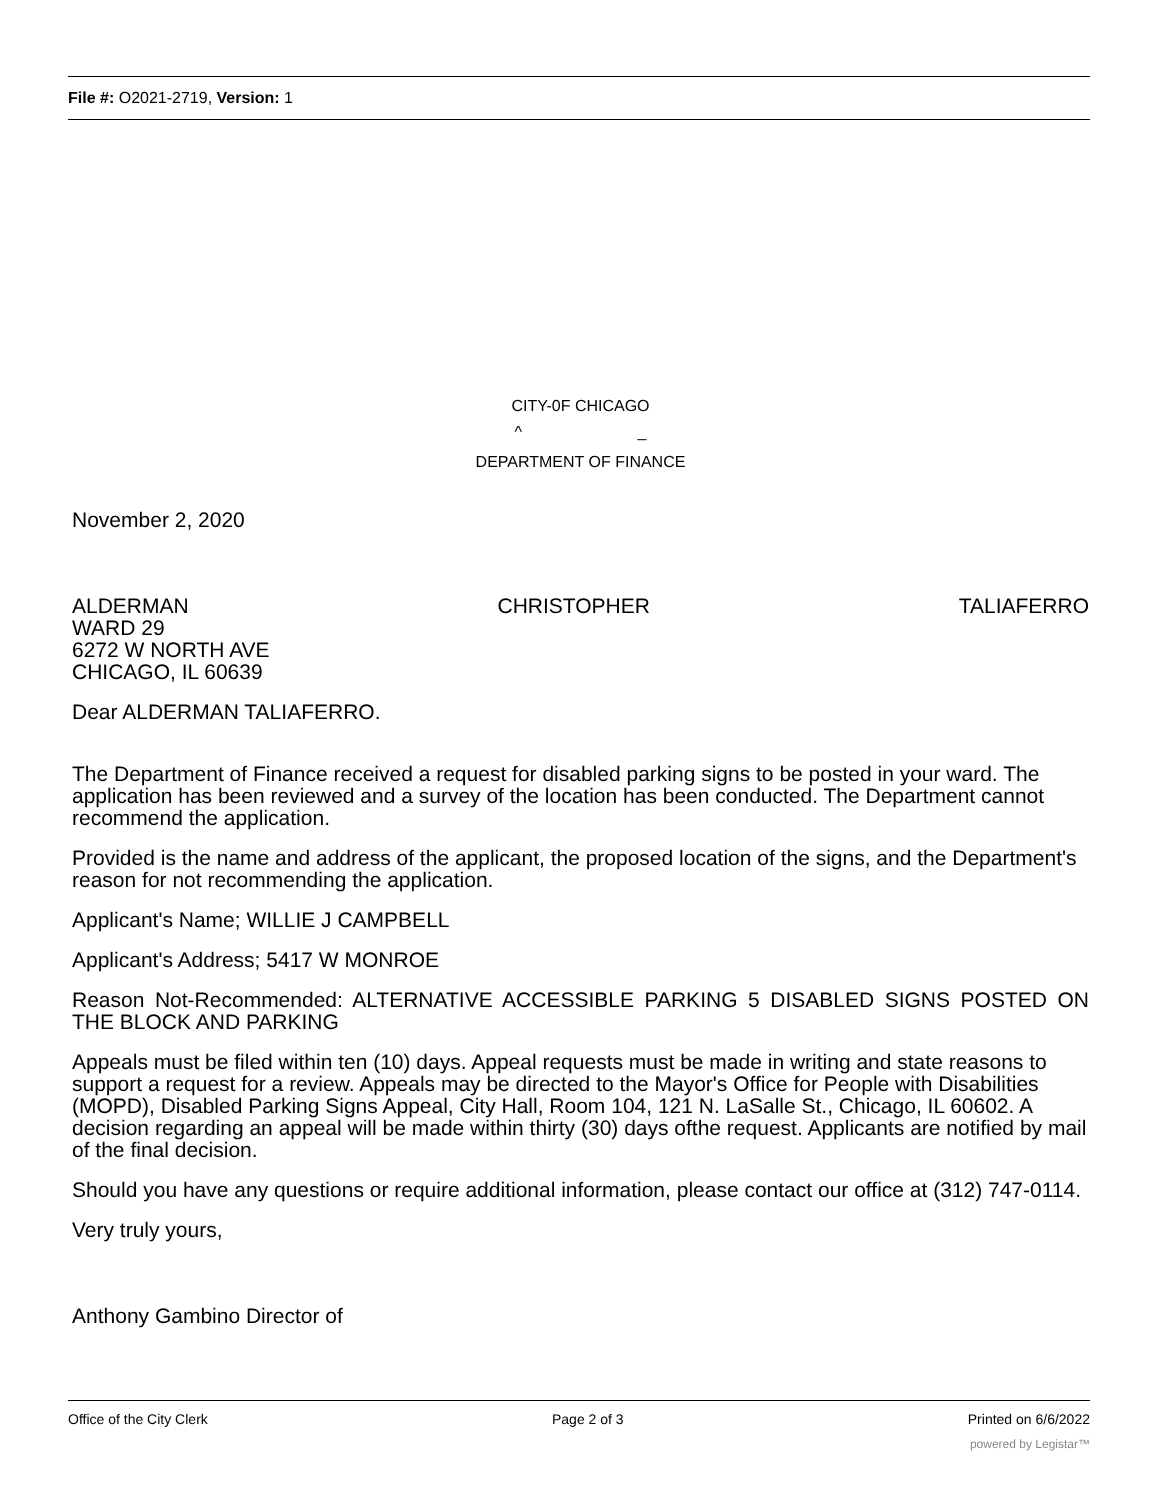File #: O2021-2719, Version: 1
CITY-0F CHICAGO
^ _
DEPARTMENT OF FINANCE
November 2, 2020
ALDERMAN CHRISTOPHER TALIAFERRO
WARD 29
6272 W NORTH AVE
CHICAGO, IL 60639
Dear ALDERMAN TALIAFERRO.
The Department of Finance received a request for disabled parking signs to be posted in your ward. The application has been reviewed and a survey of the location has been conducted. The Department cannot recommend the application.
Provided is the name and address of the applicant, the proposed location of the signs, and the Department's reason for not recommending the application.
Applicant's Name; WILLIE J CAMPBELL
Applicant's Address; 5417 W MONROE
Reason Not-Recommended: ALTERNATIVE ACCESSIBLE PARKING 5 DISABLED SIGNS POSTED ON THE BLOCK AND PARKING
Appeals must be filed within ten (10) days. Appeal requests must be made in writing and state reasons to support a request for a review. Appeals may be directed to the Mayor's Office for People with Disabilities (MOPD), Disabled Parking Signs Appeal, City Hall, Room 104, 121 N. LaSalle St., Chicago, IL 60602. A decision regarding an appeal will be made within thirty (30) days ofthe request. Applicants are notified by mail of the final decision.
Should you have any questions or require additional information, please contact our office at (312) 747-0114.
Very truly yours,
Anthony Gambino Director of
Office of the City Clerk Page 2 of 3 Printed on 6/6/2022
powered by Legistar™